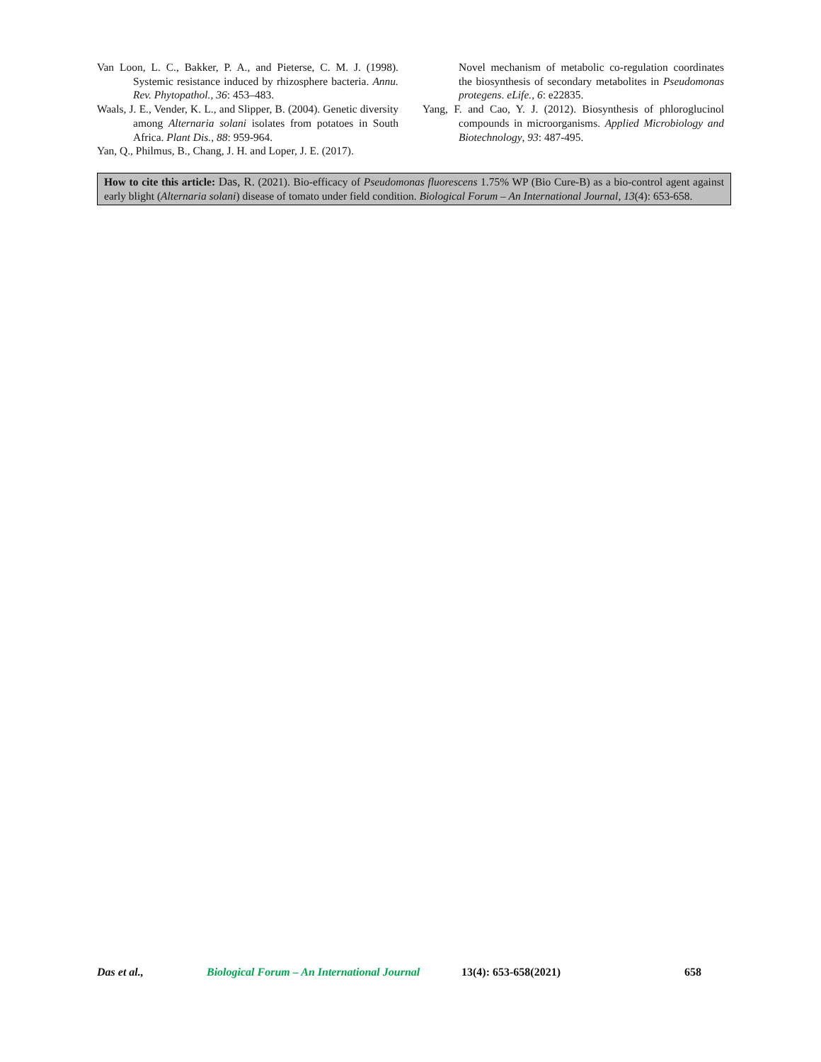Van Loon, L. C., Bakker, P. A., and Pieterse, C. M. J. (1998). Systemic resistance induced by rhizosphere bacteria. Annu. Rev. Phytopathol., 36: 453–483.
Waals, J. E., Vender, K. L., and Slipper, B. (2004). Genetic diversity among Alternaria solani isolates from potatoes in South Africa. Plant Dis., 88: 959-964.
Yan, Q., Philmus, B., Chang, J. H. and Loper, J. E. (2017).
Novel mechanism of metabolic co-regulation coordinates the biosynthesis of secondary metabolites in Pseudomonas protegens. eLife., 6: e22835.
Yang, F. and Cao, Y. J. (2012). Biosynthesis of phloroglucinol compounds in microorganisms. Applied Microbiology and Biotechnology, 93: 487-495.
How to cite this article: Das, R. (2021). Bio-efficacy of Pseudomonas fluorescens 1.75% WP (Bio Cure-B) as a bio-control agent against early blight (Alternaria solani) disease of tomato under field condition. Biological Forum – An International Journal, 13(4): 653-658.
Das et al., Biological Forum – An International Journal 13(4): 653-658(2021) 658